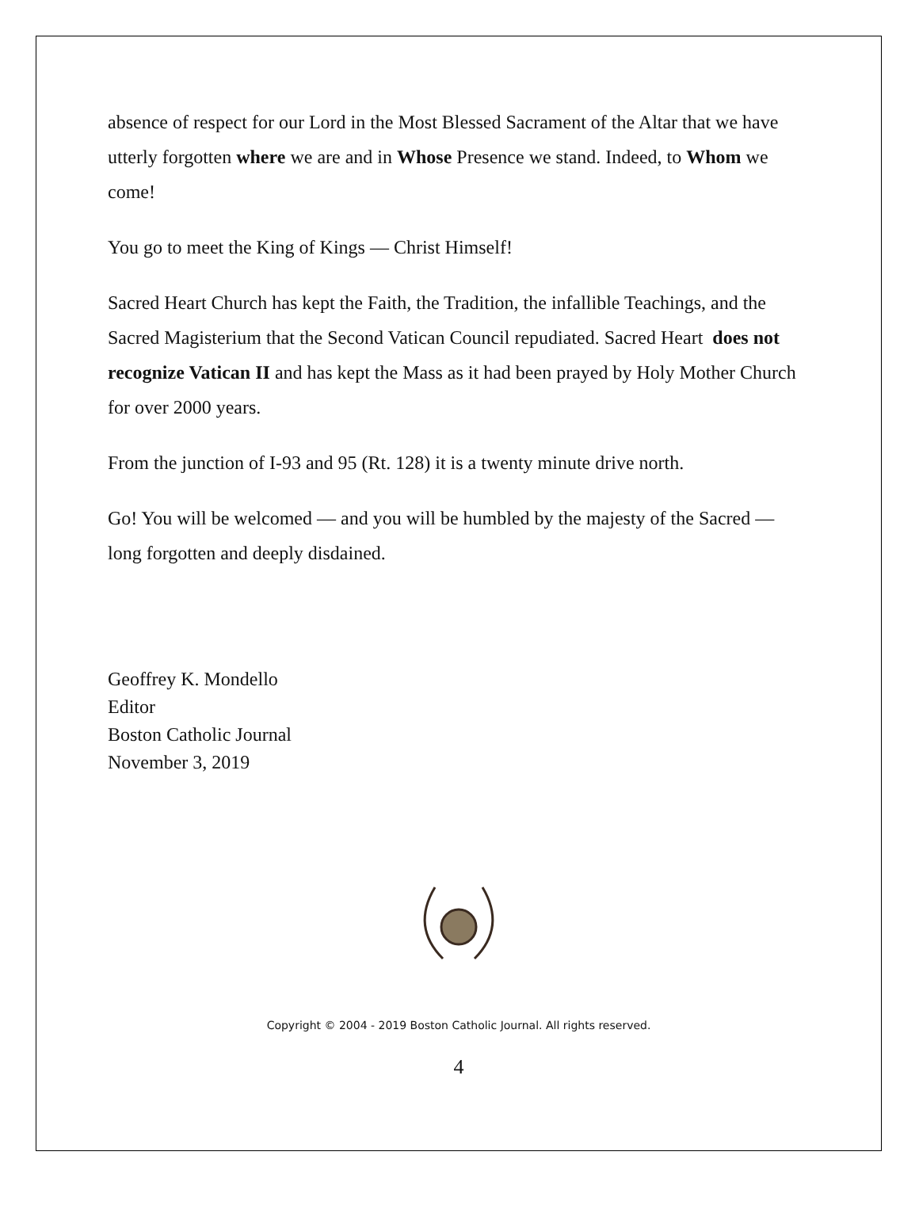absence of respect for our Lord in the Most Blessed Sacrament of the Altar that we have utterly forgotten where we are and in Whose Presence we stand. Indeed, to Whom we come!
You go to meet the King of Kings — Christ Himself!
Sacred Heart Church has kept the Faith, the Tradition, the infallible Teachings, and the Sacred Magisterium that the Second Vatican Council repudiated. Sacred Heart does not recognize Vatican II and has kept the Mass as it had been prayed by Holy Mother Church for over 2000 years.
From the junction of I-93 and 95 (Rt. 128) it is a twenty minute drive north.
Go! You will be welcomed — and you will be humbled by the majesty of the Sacred — long forgotten and deeply disdained.
Geoffrey K. Mondello
Editor
Boston Catholic Journal
November 3, 2019
Copyright © 2004 - 2019 Boston Catholic Journal. All rights reserved.
4